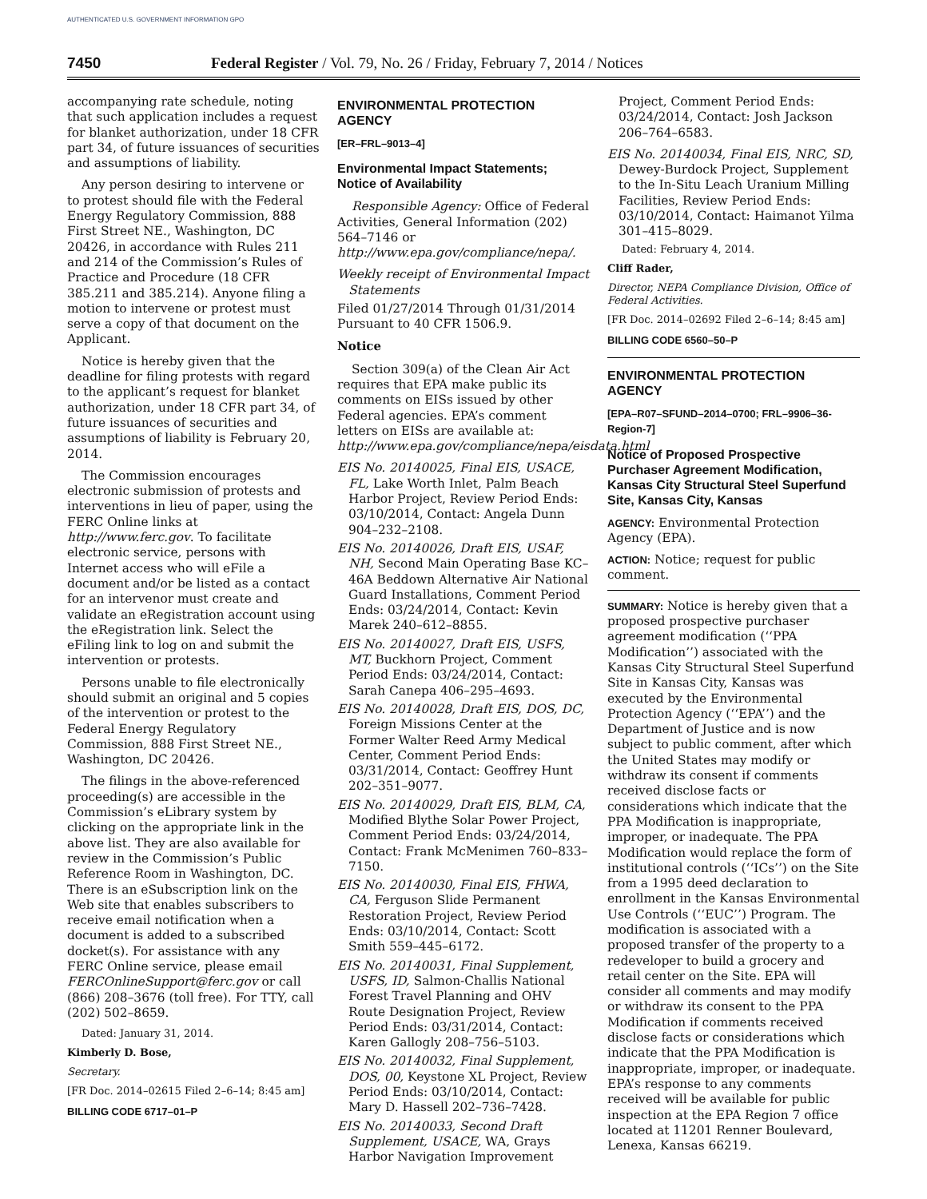AUTHENTICATED U.S. GOVERNMENT INFORMATION GPO
7450 Federal Register / Vol. 79, No. 26 / Friday, February 7, 2014 / Notices
accompanying rate schedule, noting that such application includes a request for blanket authorization, under 18 CFR part 34, of future issuances of securities and assumptions of liability.
Any person desiring to intervene or to protest should file with the Federal Energy Regulatory Commission, 888 First Street NE., Washington, DC 20426, in accordance with Rules 211 and 214 of the Commission’s Rules of Practice and Procedure (18 CFR 385.211 and 385.214). Anyone filing a motion to intervene or protest must serve a copy of that document on the Applicant.
Notice is hereby given that the deadline for filing protests with regard to the applicant’s request for blanket authorization, under 18 CFR part 34, of future issuances of securities and assumptions of liability is February 20, 2014.
The Commission encourages electronic submission of protests and interventions in lieu of paper, using the FERC Online links at http://www.ferc.gov. To facilitate electronic service, persons with Internet access who will eFile a document and/or be listed as a contact for an intervenor must create and validate an eRegistration account using the eRegistration link. Select the eFiling link to log on and submit the intervention or protests.
Persons unable to file electronically should submit an original and 5 copies of the intervention or protest to the Federal Energy Regulatory Commission, 888 First Street NE., Washington, DC 20426.
The filings in the above-referenced proceeding(s) are accessible in the Commission’s eLibrary system by clicking on the appropriate link in the above list. They are also available for review in the Commission’s Public Reference Room in Washington, DC. There is an eSubscription link on the Web site that enables subscribers to receive email notification when a document is added to a subscribed docket(s). For assistance with any FERC Online service, please email FERCOnlineSupport@ferc.gov or call (866) 208–3676 (toll free). For TTY, call (202) 502–8659.
Dated: January 31, 2014.
Kimberly D. Bose,
Secretary.
[FR Doc. 2014–02615 Filed 2–6–14; 8:45 am]
BILLING CODE 6717–01–P
ENVIRONMENTAL PROTECTION AGENCY
[ER–FRL–9013–4]
Environmental Impact Statements; Notice of Availability
Responsible Agency: Office of Federal Activities, General Information (202) 564–7146 or http://www.epa.gov/compliance/nepa/.
Weekly receipt of Environmental Impact Statements
Filed 01/27/2014 Through 01/31/2014 Pursuant to 40 CFR 1506.9.
Notice
Section 309(a) of the Clean Air Act requires that EPA make public its comments on EISs issued by other Federal agencies. EPA’s comment letters on EISs are available at: http://www.epa.gov/compliance/nepa/eisdata.html
EIS No. 20140025, Final EIS, USACE, FL, Lake Worth Inlet, Palm Beach Harbor Project, Review Period Ends: 03/10/2014, Contact: Angela Dunn 904–232–2108.
EIS No. 20140026, Draft EIS, USAF, NH, Second Main Operating Base KC–46A Beddown Alternative Air National Guard Installations, Comment Period Ends: 03/24/2014, Contact: Kevin Marek 240–612–8855.
EIS No. 20140027, Draft EIS, USFS, MT, Buckhorn Project, Comment Period Ends: 03/24/2014, Contact: Sarah Canepa 406–295–4693.
EIS No. 20140028, Draft EIS, DOS, DC, Foreign Missions Center at the Former Walter Reed Army Medical Center, Comment Period Ends: 03/31/2014, Contact: Geoffrey Hunt 202–351–9077.
EIS No. 20140029, Draft EIS, BLM, CA, Modified Blythe Solar Power Project, Comment Period Ends: 03/24/2014, Contact: Frank McMenimen 760–833–7150.
EIS No. 20140030, Final EIS, FHWA, CA, Ferguson Slide Permanent Restoration Project, Review Period Ends: 03/10/2014, Contact: Scott Smith 559–445–6172.
EIS No. 20140031, Final Supplement, USFS, ID, Salmon-Challis National Forest Travel Planning and OHV Route Designation Project, Review Period Ends: 03/31/2014, Contact: Karen Gallogly 208–756–5103.
EIS No. 20140032, Final Supplement, DOS, 00, Keystone XL Project, Review Period Ends: 03/10/2014, Contact: Mary D. Hassell 202–736–7428.
EIS No. 20140033, Second Draft Supplement, USACE, WA, Grays Harbor Navigation Improvement
Project, Comment Period Ends: 03/24/2014, Contact: Josh Jackson 206–764–6583.
EIS No. 20140034, Final EIS, NRC, SD, Dewey-Burdock Project, Supplement to the In-Situ Leach Uranium Milling Facilities, Review Period Ends: 03/10/2014, Contact: Haimanot Yilma 301–415–8029.
Dated: February 4, 2014.
Cliff Rader,
Director, NEPA Compliance Division, Office of Federal Activities.
[FR Doc. 2014–02692 Filed 2–6–14; 8:45 am]
BILLING CODE 6560–50–P
ENVIRONMENTAL PROTECTION AGENCY
[EPA–R07–SFUND–2014–0700; FRL–9906–36-Region-7]
Notice of Proposed Prospective Purchaser Agreement Modification, Kansas City Structural Steel Superfund Site, Kansas City, Kansas
AGENCY: Environmental Protection Agency (EPA).
ACTION: Notice; request for public comment.
SUMMARY: Notice is hereby given that a proposed prospective purchaser agreement modification (‘‘PPA Modification’’) associated with the Kansas City Structural Steel Superfund Site in Kansas City, Kansas was executed by the Environmental Protection Agency (‘‘EPA’’) and the Department of Justice and is now subject to public comment, after which the United States may modify or withdraw its consent if comments received disclose facts or considerations which indicate that the PPA Modification is inappropriate, improper, or inadequate. The PPA Modification would replace the form of institutional controls (‘‘ICs’’) on the Site from a 1995 deed declaration to enrollment in the Kansas Environmental Use Controls (‘‘EUC’’) Program. The modification is associated with a proposed transfer of the property to a redeveloper to build a grocery and retail center on the Site. EPA will consider all comments and may modify or withdraw its consent to the PPA Modification if comments received disclose facts or considerations which indicate that the PPA Modification is inappropriate, improper, or inadequate. EPA’s response to any comments received will be available for public inspection at the EPA Region 7 office located at 11201 Renner Boulevard, Lenexa, Kansas 66219.